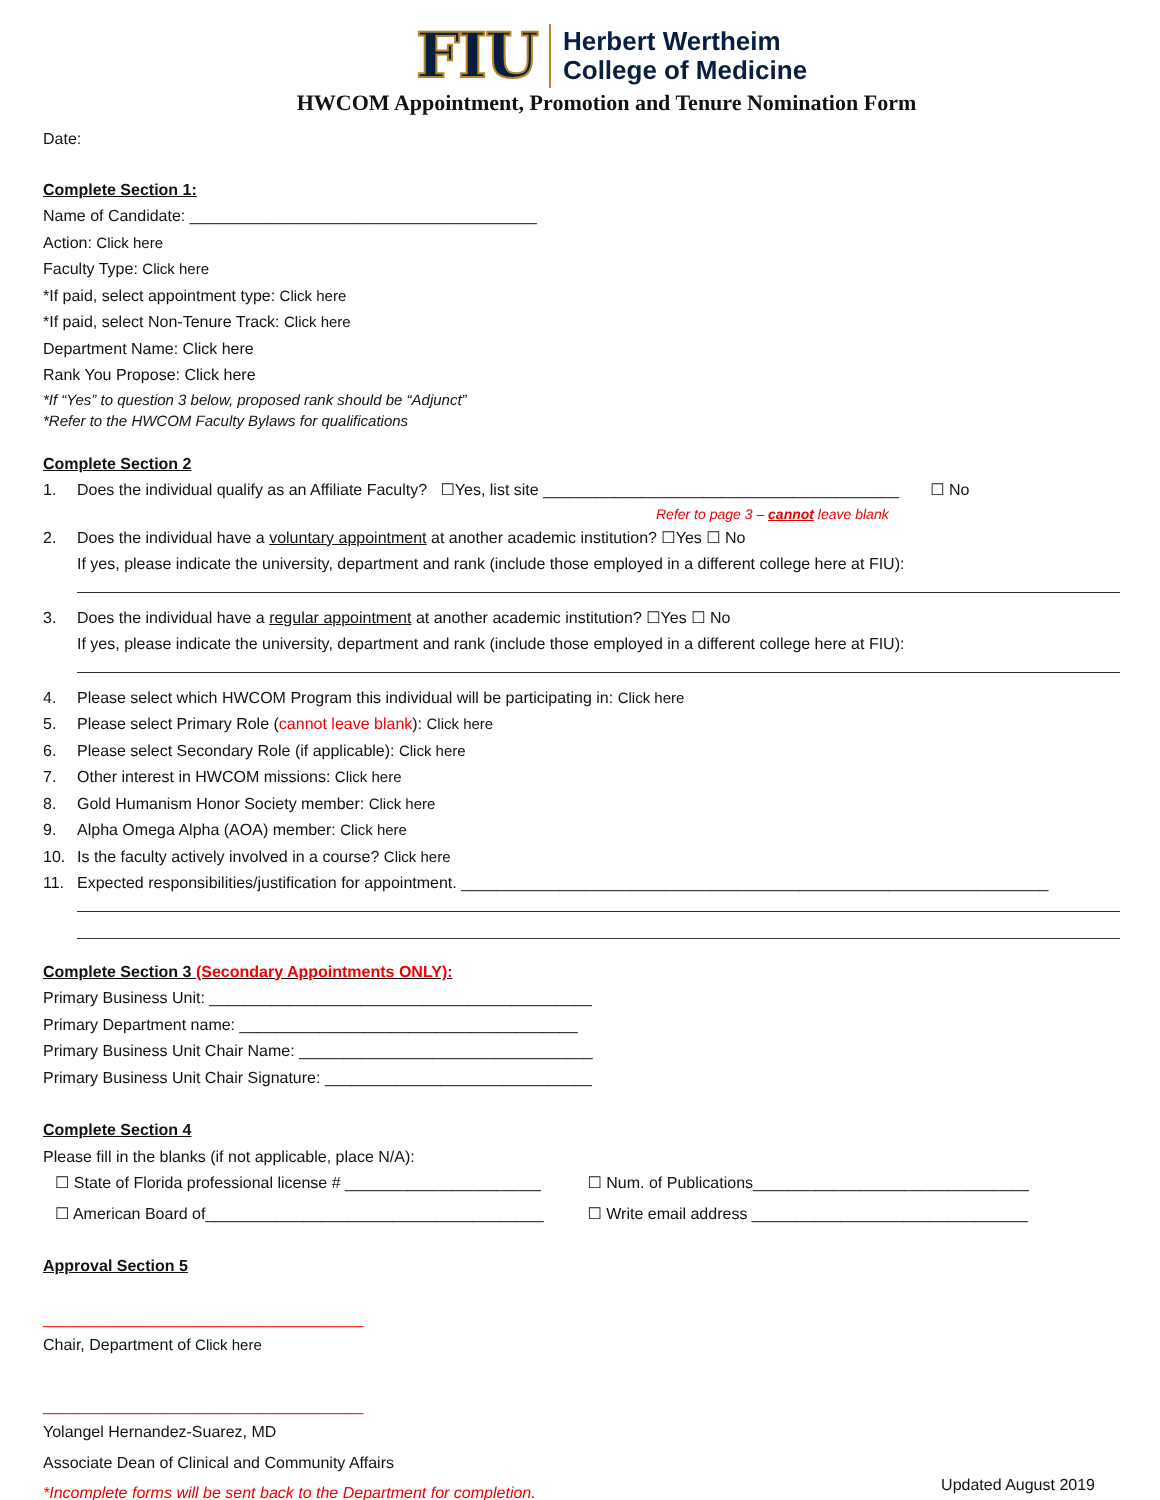FIU Herbert Wertheim
College of Medicine
HWCOM Appointment, Promotion and Tenure Nomination Form
Date:
Complete Section 1:
Name of Candidate: _______________________________________
Action: Click here
Faculty Type: Click here
*If paid, select appointment type: Click here
*If paid, select Non-Tenure Track: Click here
Department Name: Click here
Rank You Propose: Click here
*If “Yes” to question 3 below, proposed rank should be “Adjunct”
*Refer to the HWCOM Faculty Bylaws for qualifications
Complete Section 2
1. Does the individual qualify as an Affiliate Faculty? ☐Yes, list site ________________________________________ ☐ No
Refer to page 3 – cannot leave blank
2. Does the individual have a voluntary appointment at another academic institution? ☐Yes ☐ No
If yes, please indicate the university, department and rank (include those employed in a different college here at FIU):
3. Does the individual have a regular appointment at another academic institution? ☐Yes ☐ No
If yes, please indicate the university, department and rank (include those employed in a different college here at FIU):
4. Please select which HWCOM Program this individual will be participating in: Click here
5. Please select Primary Role (cannot leave blank): Click here
6. Please select Secondary Role (if applicable): Click here
7. Other interest in HWCOM missions: Click here
8. Gold Humanism Honor Society member: Click here
9. Alpha Omega Alpha (AOA) member: Click here
10. Is the faculty actively involved in a course? Click here
11. Expected responsibilities/justification for appointment. __________________________________________________________________
Complete Section 3 (Secondary Appointments ONLY):
Primary Business Unit: ___________________________________________
Primary Department name: ______________________________________
Primary Business Unit Chair Name: _________________________________
Primary Business Unit Chair Signature: ______________________________
Complete Section 4
Please fill in the blanks (if not applicable, place N/A):
☐ State of Florida professional license # ______________________
☐ American Board of______________________________________
☐ Num. of Publications_______________________________
☐ Write email address _______________________________
Approval Section 5
____________________________________
Chair, Department of Click here
____________________________________
Yolangel Hernandez-Suarez, MD
Associate Dean of Clinical and Community Affairs
*Incomplete forms will be sent back to the Department for completion.
Updated August 2019